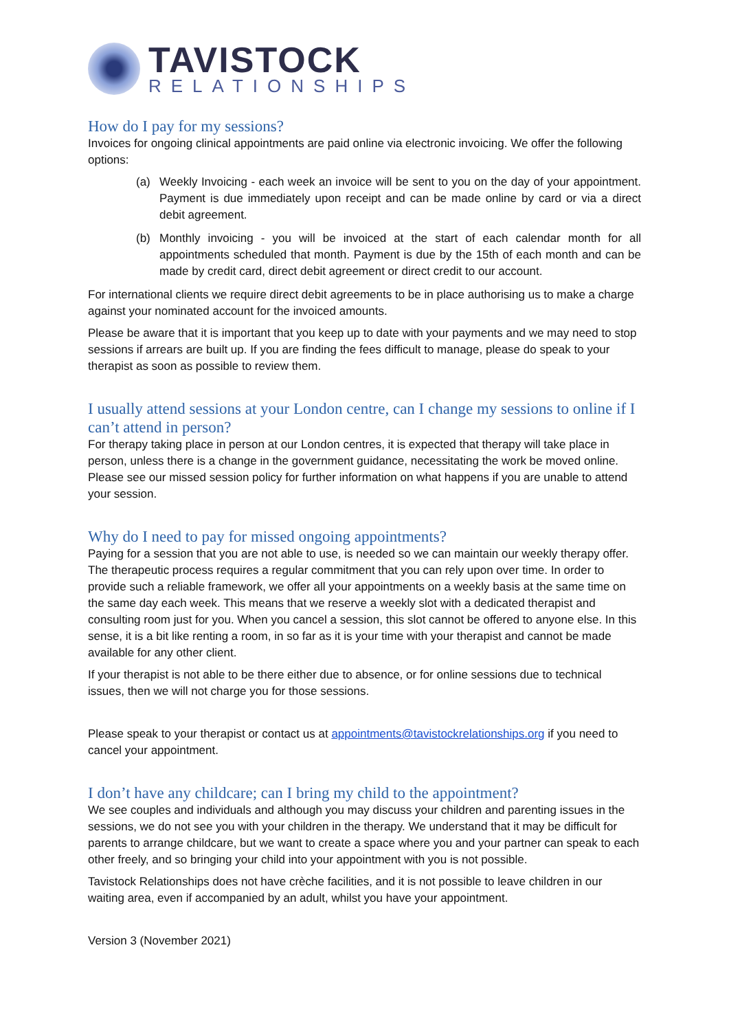TAVISTOCK
RELATIONSHIPS
How do I pay for my sessions?
Invoices for ongoing clinical appointments are paid online via electronic invoicing. We offer the following options:
(a) Weekly Invoicing - each week an invoice will be sent to you on the day of your appointment. Payment is due immediately upon receipt and can be made online by card or via a direct debit agreement.
(b) Monthly invoicing - you will be invoiced at the start of each calendar month for all appointments scheduled that month. Payment is due by the 15th of each month and can be made by credit card, direct debit agreement or direct credit to our account.
For international clients we require direct debit agreements to be in place authorising us to make a charge against your nominated account for the invoiced amounts.
Please be aware that it is important that you keep up to date with your payments and we may need to stop sessions if arrears are built up. If you are finding the fees difficult to manage, please do speak to your therapist as soon as possible to review them.
I usually attend sessions at your London centre, can I change my sessions to online if I can’t attend in person?
For therapy taking place in person at our London centres, it is expected that therapy will take place in person, unless there is a change in the government guidance, necessitating the work be moved online. Please see our missed session policy for further information on what happens if you are unable to attend your session.
Why do I need to pay for missed ongoing appointments?
Paying for a session that you are not able to use, is needed so we can maintain our weekly therapy offer. The therapeutic process requires a regular commitment that you can rely upon over time. In order to provide such a reliable framework, we offer all your appointments on a weekly basis at the same time on the same day each week. This means that we reserve a weekly slot with a dedicated therapist and consulting room just for you. When you cancel a session, this slot cannot be offered to anyone else. In this sense, it is a bit like renting a room, in so far as it is your time with your therapist and cannot be made available for any other client.
If your therapist is not able to be there either due to absence, or for online sessions due to technical issues, then we will not charge you for those sessions.
Please speak to your therapist or contact us at appointments@tavistockrelationships.org if you need to cancel your appointment.
I don’t have any childcare; can I bring my child to the appointment?
We see couples and individuals and although you may discuss your children and parenting issues in the sessions, we do not see you with your children in the therapy. We understand that it may be difficult for parents to arrange childcare, but we want to create a space where you and your partner can speak to each other freely, and so bringing your child into your appointment with you is not possible.
Tavistock Relationships does not have crèche facilities, and it is not possible to leave children in our waiting area, even if accompanied by an adult, whilst you have your appointment.
Version 3 (November 2021)